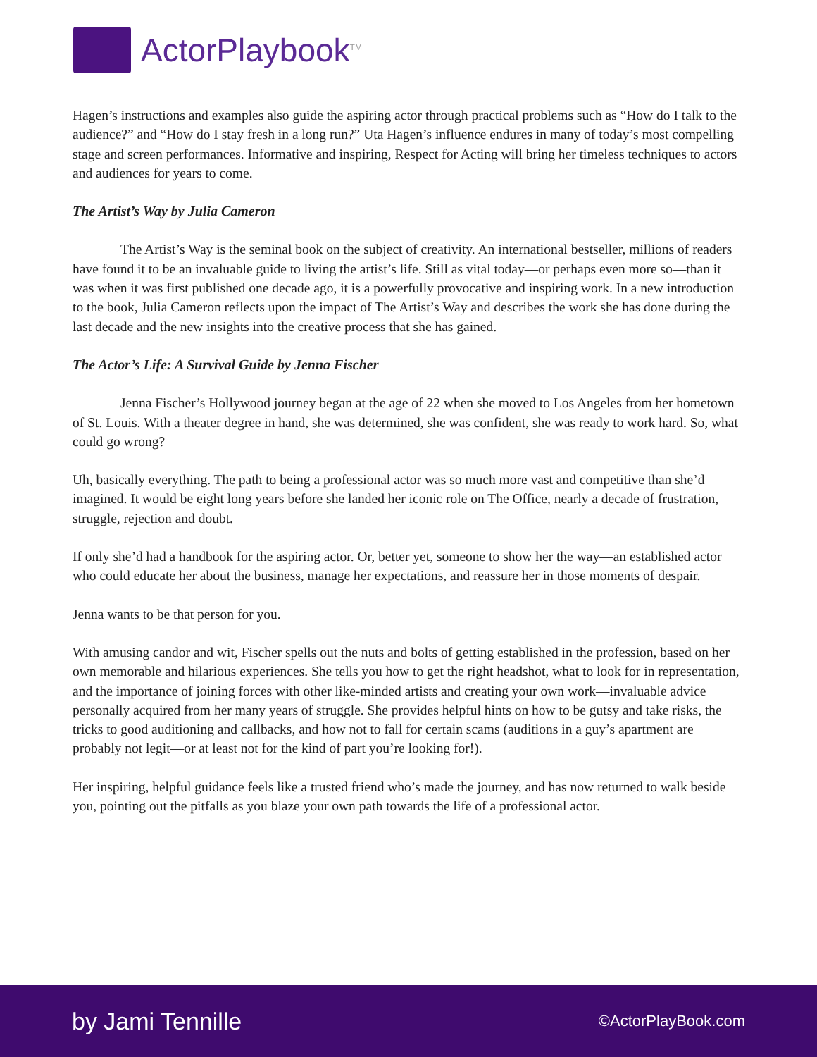ActorPlaybook<sup>TM</sup>
Hagen’s instructions and examples also guide the aspiring actor through practical problems such as “How do I talk to the audience?” and “How do I stay fresh in a long run?” Uta Hagen’s influence endures in many of today’s most compelling stage and screen performances. Informative and inspiring, Respect for Acting will bring her timeless techniques to actors and audiences for years to come.
The Artist’s Way by Julia Cameron
The Artist’s Way is the seminal book on the subject of creativity. An international bestseller, millions of readers have found it to be an invaluable guide to living the artist’s life. Still as vital today—or perhaps even more so—than it was when it was first published one decade ago, it is a powerfully provocative and inspiring work. In a new introduction to the book, Julia Cameron reflects upon the impact of The Artist’s Way and describes the work she has done during the last decade and the new insights into the creative process that she has gained.
The Actor’s Life: A Survival Guide by Jenna Fischer
Jenna Fischer’s Hollywood journey began at the age of 22 when she moved to Los Angeles from her hometown of St. Louis. With a theater degree in hand, she was determined, she was confident, she was ready to work hard. So, what could go wrong?
Uh, basically everything. The path to being a professional actor was so much more vast and competitive than she’d imagined. It would be eight long years before she landed her iconic role on The Office, nearly a decade of frustration, struggle, rejection and doubt.
If only she’d had a handbook for the aspiring actor. Or, better yet, someone to show her the way—an established actor who could educate her about the business, manage her expectations, and reassure her in those moments of despair.
Jenna wants to be that person for you.
With amusing candor and wit, Fischer spells out the nuts and bolts of getting established in the profession, based on her own memorable and hilarious experiences. She tells you how to get the right headshot, what to look for in representation, and the importance of joining forces with other like-minded artists and creating your own work—invaluable advice personally acquired from her many years of struggle. She provides helpful hints on how to be gutsy and take risks, the tricks to good auditioning and callbacks, and how not to fall for certain scams (auditions in a guy’s apartment are probably not legit—or at least not for the kind of part you’re looking for!).
Her inspiring, helpful guidance feels like a trusted friend who’s made the journey, and has now returned to walk beside you, pointing out the pitfalls as you blaze your own path towards the life of a professional actor.
by Jami Tennille ©ActorPlayBook.com